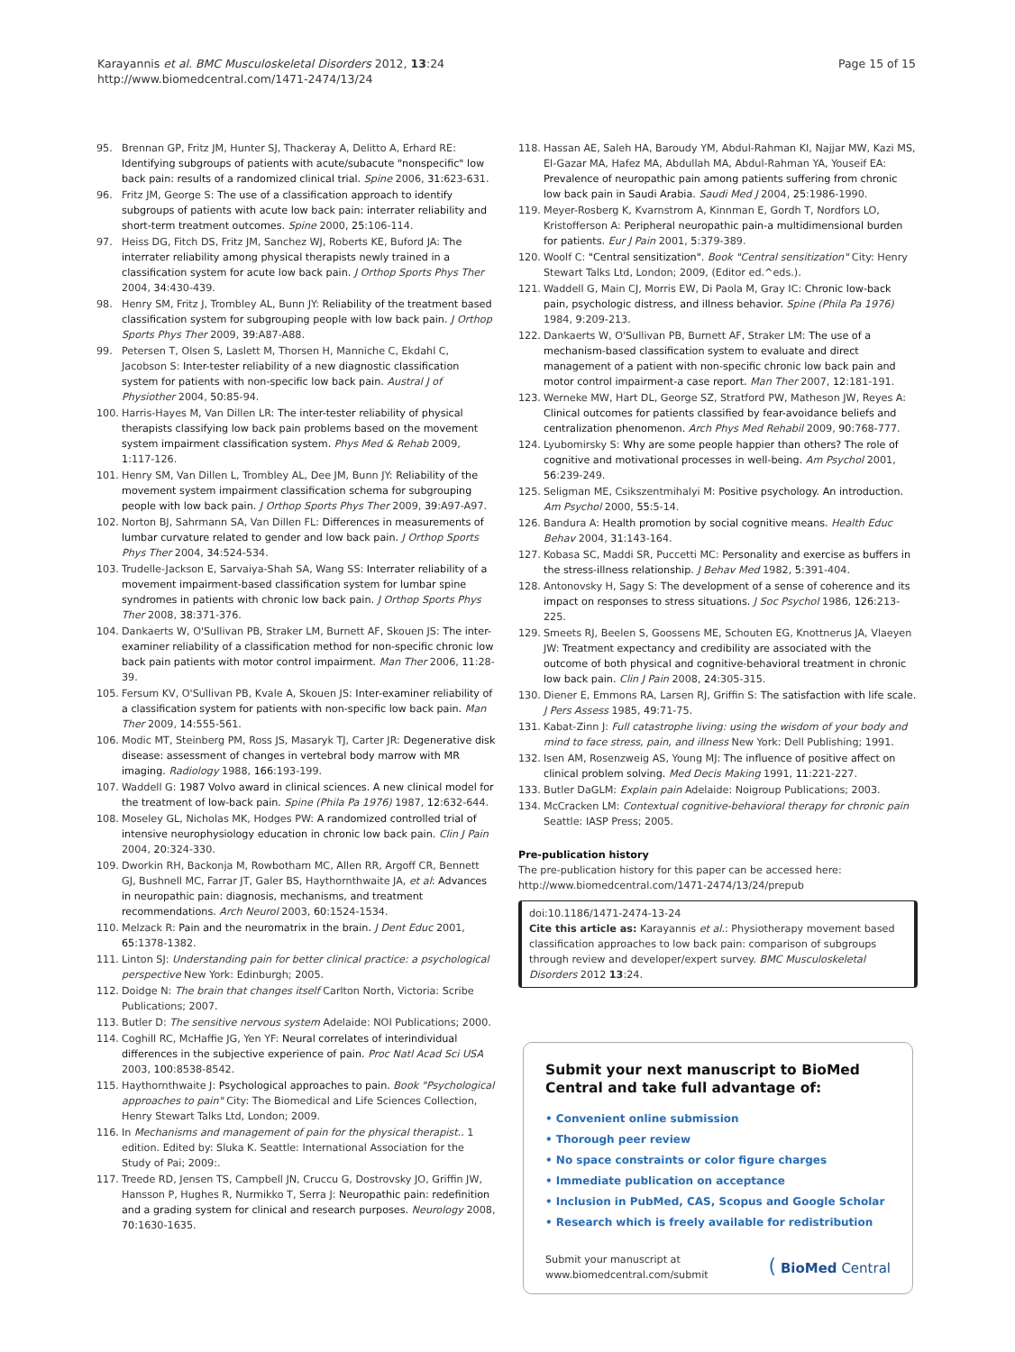Karayannis et al. BMC Musculoskeletal Disorders 2012, 13:24
http://www.biomedcentral.com/1471-2474/13/24
Page 15 of 15
95. Brennan GP, Fritz JM, Hunter SJ, Thackeray A, Delitto A, Erhard RE: Identifying subgroups of patients with acute/subacute "nonspecific" low back pain: results of a randomized clinical trial. Spine 2006, 31:623-631.
96. Fritz JM, George S: The use of a classification approach to identify subgroups of patients with acute low back pain: interrater reliability and short-term treatment outcomes. Spine 2000, 25:106-114.
97. Heiss DG, Fitch DS, Fritz JM, Sanchez WJ, Roberts KE, Buford JA: The interrater reliability among physical therapists newly trained in a classification system for acute low back pain. J Orthop Sports Phys Ther 2004, 34:430-439.
98. Henry SM, Fritz J, Trombley AL, Bunn JY: Reliability of the treatment based classification system for subgrouping people with low back pain. J Orthop Sports Phys Ther 2009, 39:A87-A88.
99. Petersen T, Olsen S, Laslett M, Thorsen H, Manniche C, Ekdahl C, Jacobson S: Inter-tester reliability of a new diagnostic classification system for patients with non-specific low back pain. Austral J of Physiother 2004, 50:85-94.
100. Harris-Hayes M, Van Dillen LR: The inter-tester reliability of physical therapists classifying low back pain problems based on the movement system impairment classification system. Phys Med & Rehab 2009, 1:117-126.
101. Henry SM, Van Dillen L, Trombley AL, Dee JM, Bunn JY: Reliability of the movement system impairment classification schema for subgrouping people with low back pain. J Orthop Sports Phys Ther 2009, 39:A97-A97.
102. Norton BJ, Sahrmann SA, Van Dillen FL: Differences in measurements of lumbar curvature related to gender and low back pain. J Orthop Sports Phys Ther 2004, 34:524-534.
103. Trudelle-Jackson E, Sarvaiya-Shah SA, Wang SS: Interrater reliability of a movement impairment-based classification system for lumbar spine syndromes in patients with chronic low back pain. J Orthop Sports Phys Ther 2008, 38:371-376.
104. Dankaerts W, O'Sullivan PB, Straker LM, Burnett AF, Skouen JS: The inter-examiner reliability of a classification method for non-specific chronic low back pain patients with motor control impairment. Man Ther 2006, 11:28-39.
105. Fersum KV, O'Sullivan PB, Kvale A, Skouen JS: Inter-examiner reliability of a classification system for patients with non-specific low back pain. Man Ther 2009, 14:555-561.
106. Modic MT, Steinberg PM, Ross JS, Masaryk TJ, Carter JR: Degenerative disk disease: assessment of changes in vertebral body marrow with MR imaging. Radiology 1988, 166:193-199.
107. Waddell G: 1987 Volvo award in clinical sciences. A new clinical model for the treatment of low-back pain. Spine (Phila Pa 1976) 1987, 12:632-644.
108. Moseley GL, Nicholas MK, Hodges PW: A randomized controlled trial of intensive neurophysiology education in chronic low back pain. Clin J Pain 2004, 20:324-330.
109. Dworkin RH, Backonja M, Rowbotham MC, Allen RR, Argoff CR, Bennett GJ, Bushnell MC, Farrar JT, Galer BS, Haythornthwaite JA, et al: Advances in neuropathic pain: diagnosis, mechanisms, and treatment recommendations. Arch Neurol 2003, 60:1524-1534.
110. Melzack R: Pain and the neuromatrix in the brain. J Dent Educ 2001, 65:1378-1382.
111. Linton SJ: Understanding pain for better clinical practice: a psychological perspective New York: Edinburgh; 2005.
112. Doidge N: The brain that changes itself Carlton North, Victoria: Scribe Publications; 2007.
113. Butler D: The sensitive nervous system Adelaide: NOI Publications; 2000.
114. Coghill RC, McHaffie JG, Yen YF: Neural correlates of interindividual differences in the subjective experience of pain. Proc Natl Acad Sci USA 2003, 100:8538-8542.
115. Haythornthwaite J: Psychological approaches to pain. Book "Psychological approaches to pain" City: The Biomedical and Life Sciences Collection, Henry Stewart Talks Ltd, London; 2009.
116. In Mechanisms and management of pain for the physical therapist.. 1 edition. Edited by: Sluka K. Seattle: International Association for the Study of Pai; 2009:.
117. Treede RD, Jensen TS, Campbell JN, Cruccu G, Dostrovsky JO, Griffin JW, Hansson P, Hughes R, Nurmikko T, Serra J: Neuropathic pain: redefinition and a grading system for clinical and research purposes. Neurology 2008, 70:1630-1635.
118. Hassan AE, Saleh HA, Baroudy YM, Abdul-Rahman KI, Najjar MW, Kazi MS, El-Gazar MA, Hafez MA, Abdullah MA, Abdul-Rahman YA, Youseif EA: Prevalence of neuropathic pain among patients suffering from chronic low back pain in Saudi Arabia. Saudi Med J 2004, 25:1986-1990.
119. Meyer-Rosberg K, Kvarnstrom A, Kinnman E, Gordh T, Nordfors LO, Kristofferson A: Peripheral neuropathic pain-a multidimensional burden for patients. Eur J Pain 2001, 5:379-389.
120. Woolf C: "Central sensitization". Book "Central sensitization" City: Henry Stewart Talks Ltd, London; 2009, (Editor ed.^eds.).
121. Waddell G, Main CJ, Morris EW, Di Paola M, Gray IC: Chronic low-back pain, psychologic distress, and illness behavior. Spine (Phila Pa 1976) 1984, 9:209-213.
122. Dankaerts W, O'Sullivan PB, Burnett AF, Straker LM: The use of a mechanism-based classification system to evaluate and direct management of a patient with non-specific chronic low back pain and motor control impairment-a case report. Man Ther 2007, 12:181-191.
123. Werneke MW, Hart DL, George SZ, Stratford PW, Matheson JW, Reyes A: Clinical outcomes for patients classified by fear-avoidance beliefs and centralization phenomenon. Arch Phys Med Rehabil 2009, 90:768-777.
124. Lyubomirsky S: Why are some people happier than others? The role of cognitive and motivational processes in well-being. Am Psychol 2001, 56:239-249.
125. Seligman ME, Csikszentmihalyi M: Positive psychology. An introduction. Am Psychol 2000, 55:5-14.
126. Bandura A: Health promotion by social cognitive means. Health Educ Behav 2004, 31:143-164.
127. Kobasa SC, Maddi SR, Puccetti MC: Personality and exercise as buffers in the stress-illness relationship. J Behav Med 1982, 5:391-404.
128. Antonovsky H, Sagy S: The development of a sense of coherence and its impact on responses to stress situations. J Soc Psychol 1986, 126:213-225.
129. Smeets RJ, Beelen S, Goossens ME, Schouten EG, Knottnerus JA, Vlaeyen JW: Treatment expectancy and credibility are associated with the outcome of both physical and cognitive-behavioral treatment in chronic low back pain. Clin J Pain 2008, 24:305-315.
130. Diener E, Emmons RA, Larsen RJ, Griffin S: The satisfaction with life scale. J Pers Assess 1985, 49:71-75.
131. Kabat-Zinn J: Full catastrophe living: using the wisdom of your body and mind to face stress, pain, and illness New York: Dell Publishing; 1991.
132. Isen AM, Rosenzweig AS, Young MJ: The influence of positive affect on clinical problem solving. Med Decis Making 1991, 11:221-227.
133. Butler DaGLM: Explain pain Adelaide: Noigroup Publications; 2003.
134. McCracken LM: Contextual cognitive-behavioral therapy for chronic pain Seattle: IASP Press; 2005.
Pre-publication history
The pre-publication history for this paper can be accessed here:
http://www.biomedcentral.com/1471-2474/13/24/prepub
doi:10.1186/1471-2474-13-24
Cite this article as: Karayannis et al.: Physiotherapy movement based classification approaches to low back pain: comparison of subgroups through review and developer/expert survey. BMC Musculoskeletal Disorders 2012 13:24.
Submit your next manuscript to BioMed Central and take full advantage of:
• Convenient online submission
• Thorough peer review
• No space constraints or color figure charges
• Immediate publication on acceptance
• Inclusion in PubMed, CAS, Scopus and Google Scholar
• Research which is freely available for redistribution
Submit your manuscript at
www.biomedcentral.com/submit
( BioMed Central